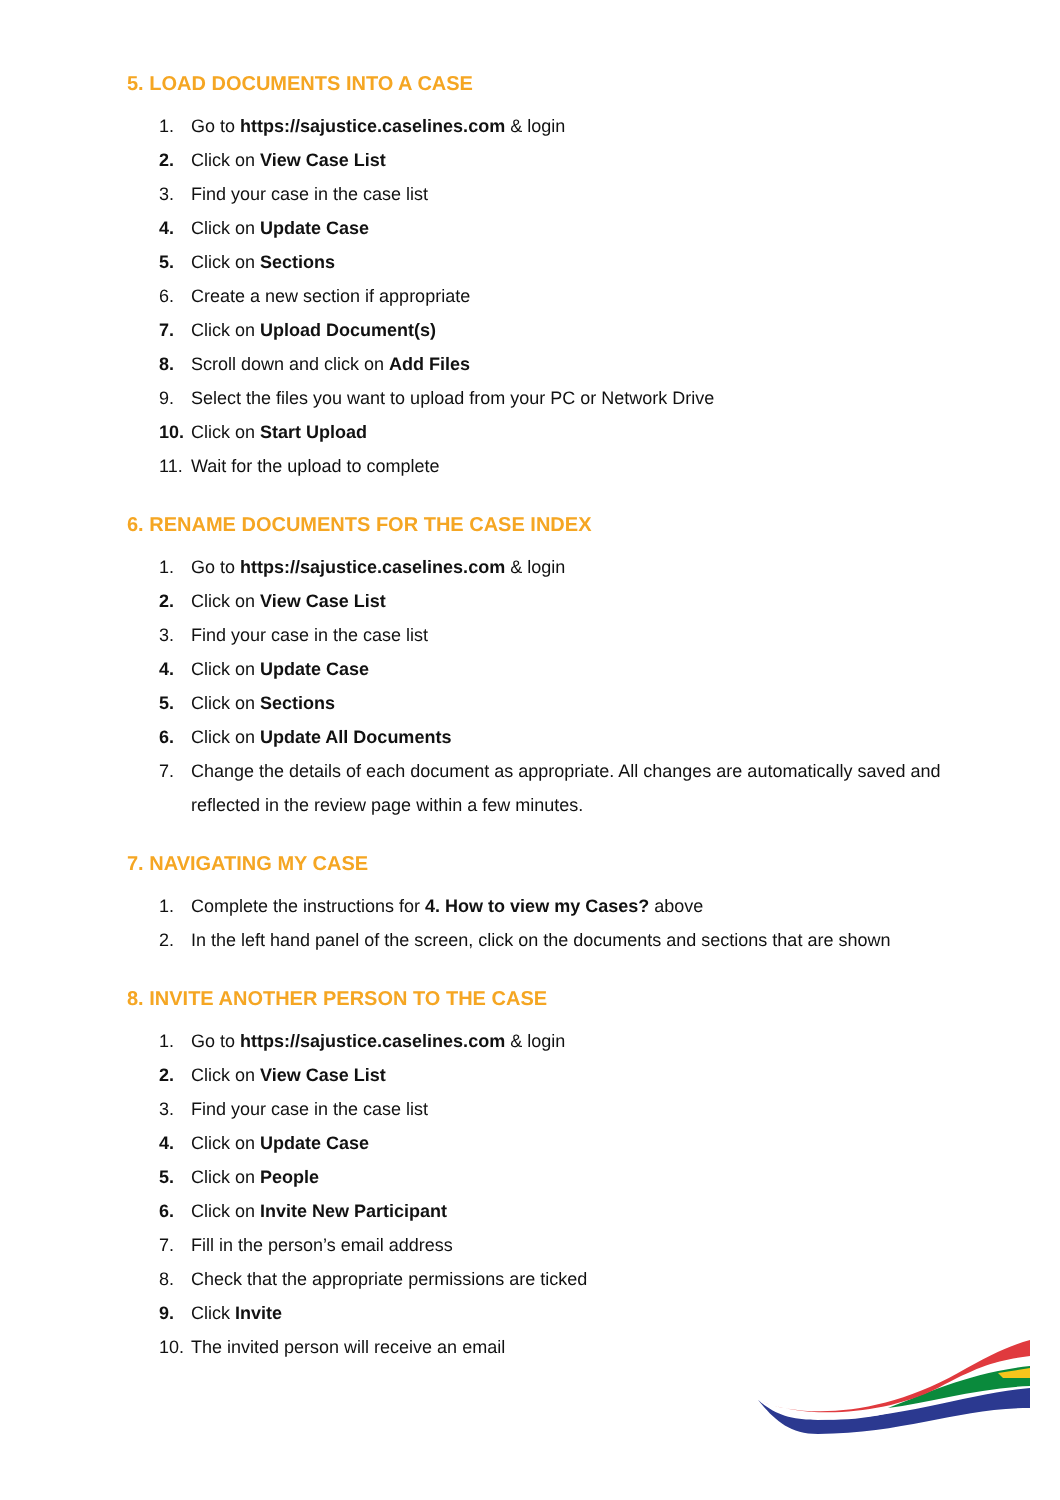5. LOAD DOCUMENTS INTO A CASE
1. Go to https://sajustice.caselines.com & login
2. Click on View Case List
3. Find your case in the case list
4. Click on Update Case
5. Click on Sections
6. Create a new section if appropriate
7. Click on Upload Document(s)
8. Scroll down and click on Add Files
9. Select the files you want to upload from your PC or Network Drive
10. Click on Start Upload
11. Wait for the upload to complete
6. RENAME DOCUMENTS FOR THE CASE INDEX
1. Go to https://sajustice.caselines.com & login
2. Click on View Case List
3. Find your case in the case list
4. Click on Update Case
5. Click on Sections
6. Click on Update All Documents
7. Change the details of each document as appropriate. All changes are automatically saved and reflected in the review page within a few minutes.
7. NAVIGATING MY CASE
1. Complete the instructions for 4. How to view my Cases? above
2. In the left hand panel of the screen, click on the documents and sections that are shown
8. INVITE ANOTHER PERSON TO THE CASE
1. Go to https://sajustice.caselines.com & login
2. Click on View Case List
3. Find your case in the case list
4. Click on Update Case
5. Click on People
6. Click on Invite New Participant
7. Fill in the person’s email address
8. Check that the appropriate permissions are ticked
9. Click Invite
10. The invited person will receive an email